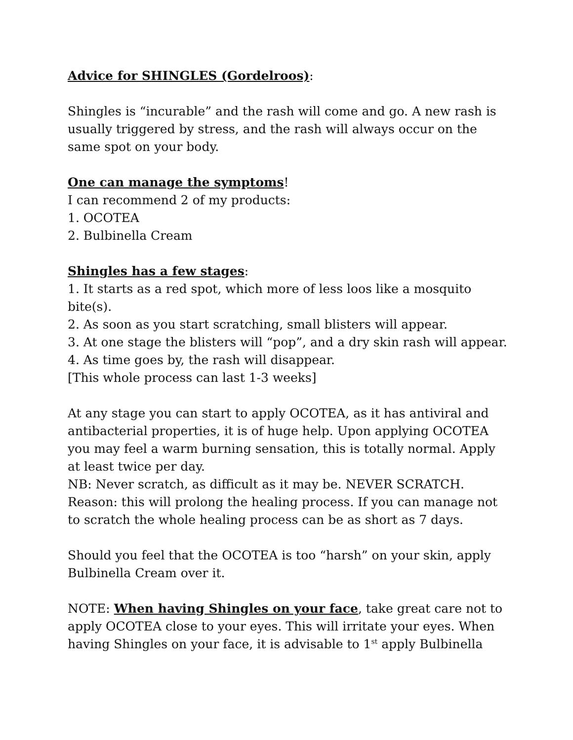Advice for SHINGLES (Gordelroos):
Shingles is “incurable” and the rash will come and go. A new rash is usually triggered by stress, and the rash will always occur on the same spot on your body.
One can manage the symptoms!
I can recommend 2 of my products:
1. OCOTEA
2. Bulbinella Cream
Shingles has a few stages:
1. It starts as a red spot, which more of less loos like a mosquito bite(s).
2. As soon as you start scratching, small blisters will appear.
3. At one stage the blisters will “pop”, and a dry skin rash will appear.
4. As time goes by, the rash will disappear.
[This whole process can last 1-3 weeks]
At any stage you can start to apply OCOTEA, as it has antiviral and antibacterial properties, it is of huge help. Upon applying OCOTEA you may feel a warm burning sensation, this is totally normal. Apply at least twice per day.
NB: Never scratch, as difficult as it may be. NEVER SCRATCH. Reason: this will prolong the healing process. If you can manage not to scratch the whole healing process can be as short as 7 days.
Should you feel that the OCOTEA is too “harsh” on your skin, apply Bulbinella Cream over it.
NOTE: When having Shingles on your face, take great care not to apply OCOTEA close to your eyes. This will irritate your eyes. When having Shingles on your face, it is advisable to 1<sup>st</sup> apply Bulbinella